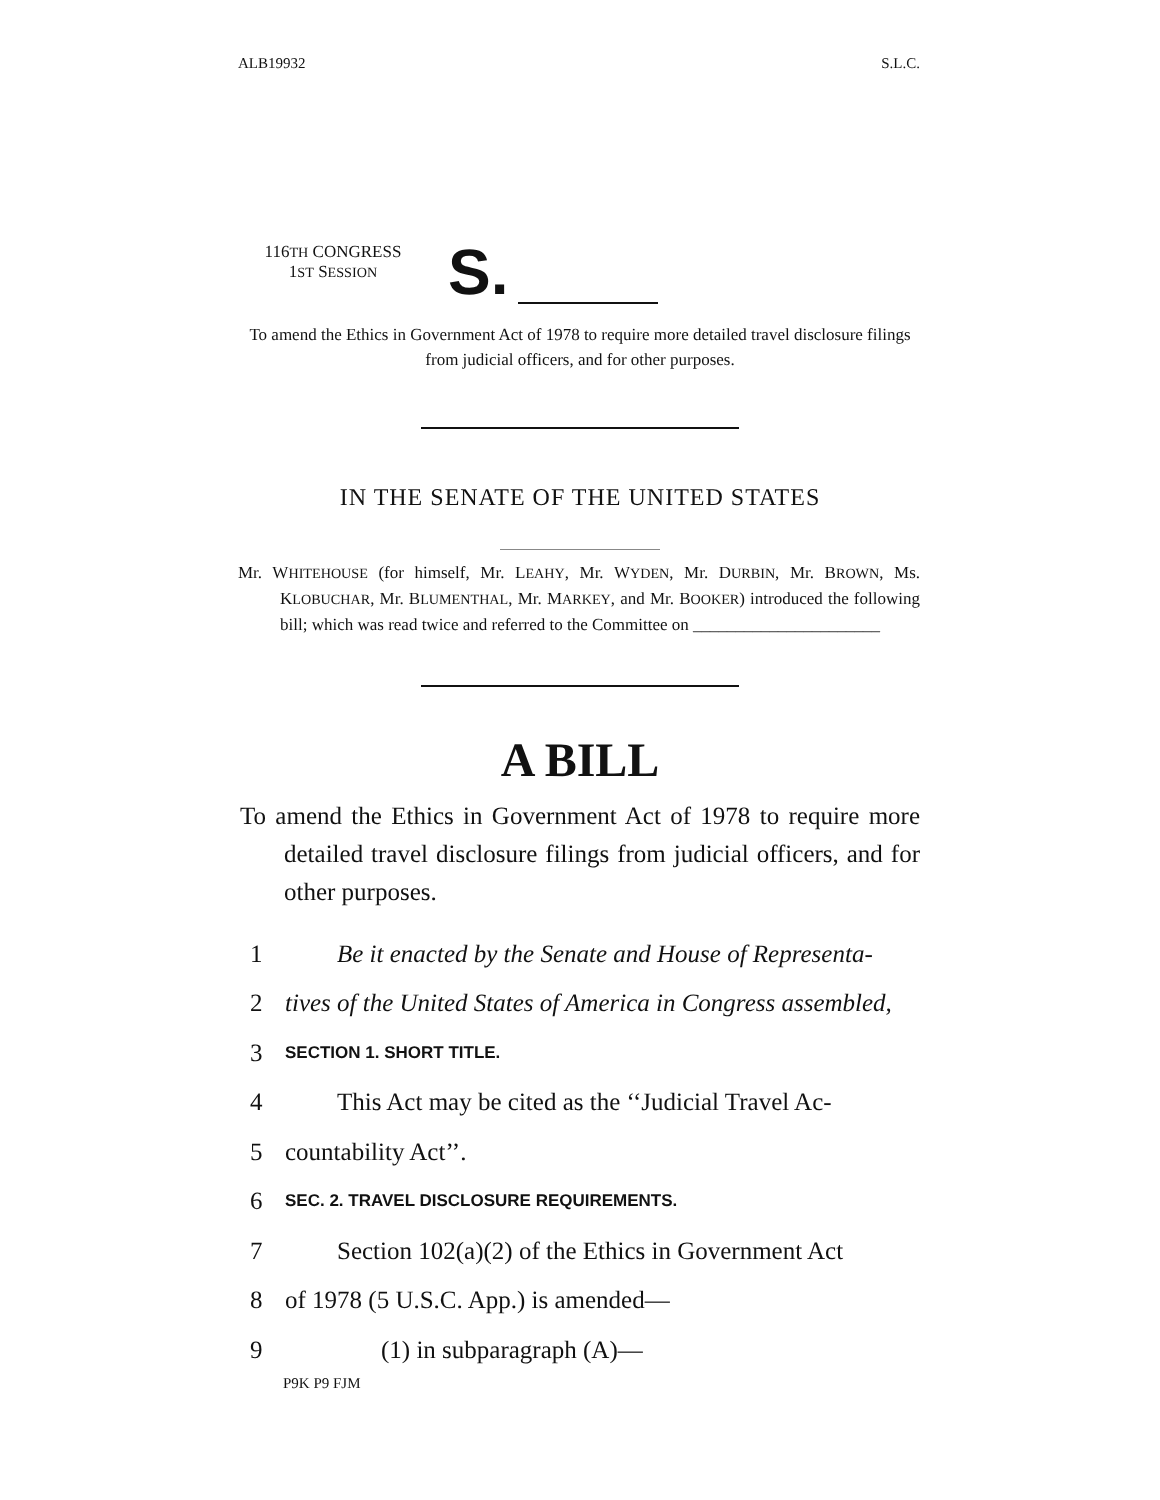ALB19932 S.L.C.
116TH CONGRESS
1ST SESSION
S.
To amend the Ethics in Government Act of 1978 to require more detailed travel disclosure filings from judicial officers, and for other purposes.
IN THE SENATE OF THE UNITED STATES
Mr. WHITEHOUSE (for himself, Mr. LEAHY, Mr. WYDEN, Mr. DURBIN, Mr. BROWN, Ms. KLOBUCHAR, Mr. BLUMENTHAL, Mr. MARKEY, and Mr. BOOKER) introduced the following bill; which was read twice and referred to the Committee on ______________________
A BILL
To amend the Ethics in Government Act of 1978 to require more detailed travel disclosure filings from judicial officers, and for other purposes.
1 Be it enacted by the Senate and House of Representa-
2 tives of the United States of America in Congress assembled,
3 SECTION 1. SHORT TITLE.
4 This Act may be cited as the ‘‘Judicial Travel Ac-
5 countability Act’’.
6 SEC. 2. TRAVEL DISCLOSURE REQUIREMENTS.
7 Section 102(a)(2) of the Ethics in Government Act
8 of 1978 (5 U.S.C. App.) is amended—
9 (1) in subparagraph (A)—
P9K P9 FJM